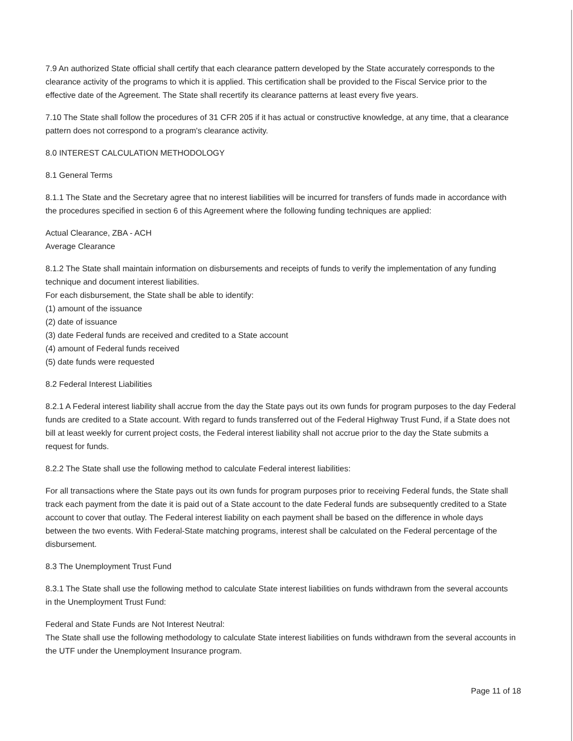7.9 An authorized State official shall certify that each clearance pattern developed by the State accurately corresponds to the clearance activity of the programs to which it is applied. This certification shall be provided to the Fiscal Service prior to the effective date of the Agreement. The State shall recertify its clearance patterns at least every five years.
7.10 The State shall follow the procedures of 31 CFR 205 if it has actual or constructive knowledge, at any time, that a clearance pattern does not correspond to a program's clearance activity.
8.0 INTEREST CALCULATION METHODOLOGY
8.1 General Terms
8.1.1 The State and the Secretary agree that no interest liabilities will be incurred for transfers of funds made in accordance with the procedures specified in section 6 of this Agreement where the following funding techniques are applied:
Actual Clearance, ZBA - ACH
Average Clearance
8.1.2 The State shall maintain information on disbursements and receipts of funds to verify the implementation of any funding technique and document interest liabilities.
For each disbursement, the State shall be able to identify:
(1) amount of the issuance
(2) date of issuance
(3) date Federal funds are received and credited to a State account
(4) amount of Federal funds received
(5) date funds were requested
8.2 Federal Interest Liabilities
8.2.1 A Federal interest liability shall accrue from the day the State pays out its own funds for program purposes to the day Federal funds are credited to a State account. With regard to funds transferred out of the Federal Highway Trust Fund, if a State does not bill at least weekly for current project costs, the Federal interest liability shall not accrue prior to the day the State submits a request for funds.
8.2.2 The State shall use the following method to calculate Federal interest liabilities:
For all transactions where the State pays out its own funds for program purposes prior to receiving Federal funds, the State shall track each payment from the date it is paid out of a State account to the date Federal funds are subsequently credited to a State account to cover that outlay. The Federal interest liability on each payment shall be based on the difference in whole days between the two events. With Federal-State matching programs, interest shall be calculated on the Federal percentage of the disbursement.
8.3 The Unemployment Trust Fund
8.3.1 The State shall use the following method to calculate State interest liabilities on funds withdrawn from the several accounts in the Unemployment Trust Fund:
Federal and State Funds are Not Interest Neutral:
The State shall use the following methodology to calculate State interest liabilities on funds withdrawn from the several accounts in the UTF under the Unemployment Insurance program.
Page 11 of 18